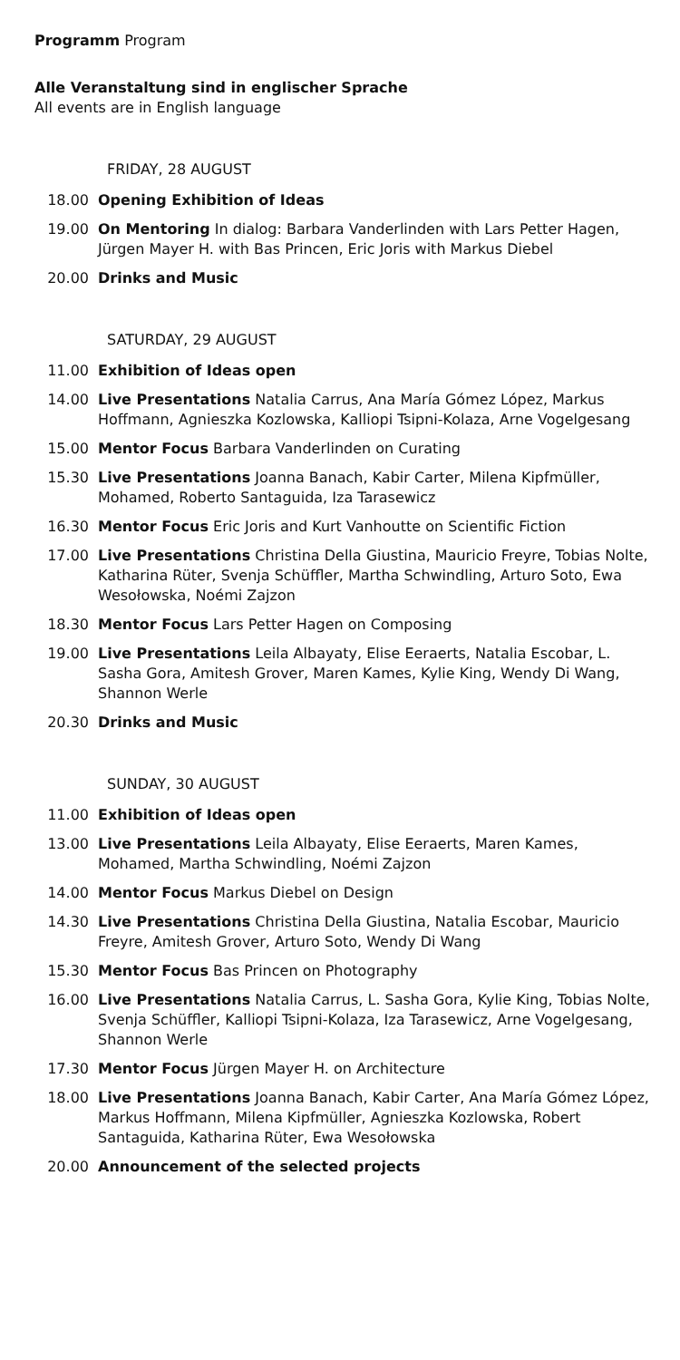Programm Program
Alle Veranstaltung sind in englischer Sprache
All events are in English language
FRIDAY, 28 AUGUST
18.00 Opening Exhibition of Ideas
19.00 On Mentoring In dialog: Barbara Vanderlinden with Lars Petter Hagen, Jürgen Mayer H. with Bas Princen, Eric Joris with Markus Diebel
20.00 Drinks and Music
SATURDAY, 29 AUGUST
11.00 Exhibition of Ideas open
14.00 Live Presentations Natalia Carrus, Ana María Gómez López, Markus Hoffmann, Agnieszka Kozlowska, Kalliopi Tsipni-Kolaza, Arne Vogelgesang
15.00 Mentor Focus Barbara Vanderlinden on Curating
15.30 Live Presentations Joanna Banach, Kabir Carter, Milena Kipfmüller, Mohamed, Roberto Santaguida, Iza Tarasewicz
16.30 Mentor Focus Eric Joris and Kurt Vanhoutte on Scientific Fiction
17.00 Live Presentations Christina Della Giustina, Mauricio Freyre, Tobias Nolte, Katharina Rüter, Svenja Schüffler, Martha Schwindling, Arturo Soto, Ewa Wesołowska, Noémi Zajzon
18.30 Mentor Focus Lars Petter Hagen on Composing
19.00 Live Presentations Leila Albayaty, Elise Eeraerts, Natalia Escobar, L. Sasha Gora, Amitesh Grover, Maren Kames, Kylie King, Wendy Di Wang, Shannon Werle
20.30 Drinks and Music
SUNDAY, 30 AUGUST
11.00 Exhibition of Ideas open
13.00 Live Presentations Leila Albayaty, Elise Eeraerts, Maren Kames, Mohamed, Martha Schwindling, Noémi Zajzon
14.00 Mentor Focus Markus Diebel on Design
14.30 Live Presentations Christina Della Giustina, Natalia Escobar, Mauricio Freyre, Amitesh Grover, Arturo Soto, Wendy Di Wang
15.30 Mentor Focus Bas Princen on Photography
16.00 Live Presentations Natalia Carrus, L. Sasha Gora, Kylie King, Tobias Nolte, Svenja Schüffler, Kalliopi Tsipni-Kolaza, Iza Tarasewicz, Arne Vogelgesang, Shannon Werle
17.30 Mentor Focus Jürgen Mayer H. on Architecture
18.00 Live Presentations Joanna Banach, Kabir Carter, Ana María Gómez López, Markus Hoffmann, Milena Kipfmüller, Agnieszka Kozlowska, Robert Santaguida, Katharina Rüter, Ewa Wesołowska
20.00 Announcement of the selected projects